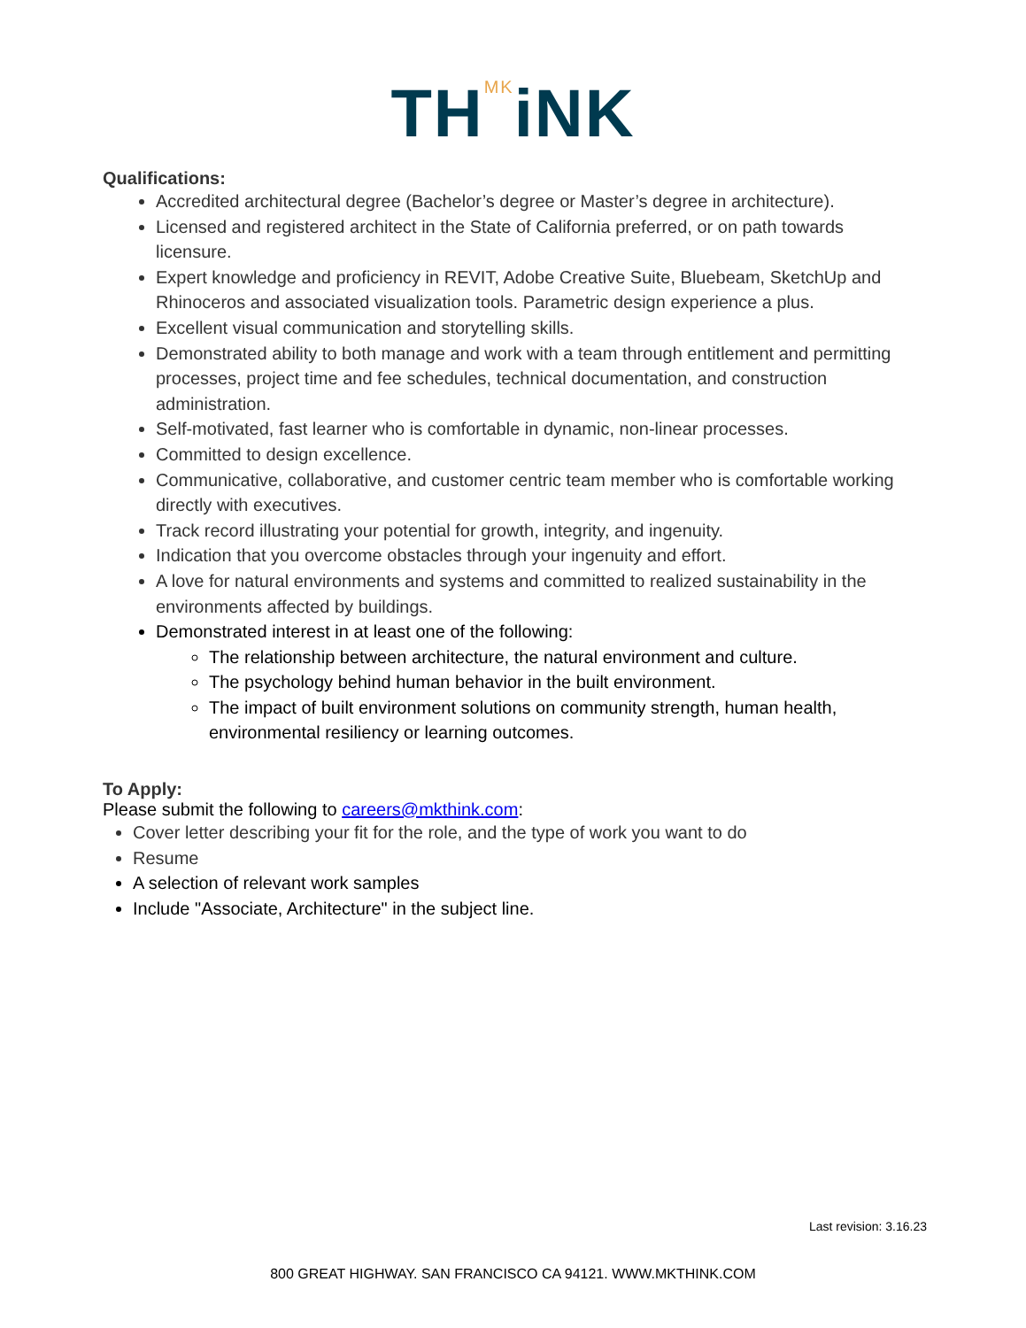TH<sup>MK</sup>iNK
Qualifications:
Accredited architectural degree (Bachelor’s degree or Master’s degree in architecture).
Licensed and registered architect in the State of California preferred, or on path towards licensure.
Expert knowledge and proficiency in REVIT, Adobe Creative Suite, Bluebeam, SketchUp and Rhinoceros and associated visualization tools. Parametric design experience a plus.
Excellent visual communication and storytelling skills.
Demonstrated ability to both manage and work with a team through entitlement and permitting processes, project time and fee schedules, technical documentation, and construction administration.
Self-motivated, fast learner who is comfortable in dynamic, non-linear processes.
Committed to design excellence.
Communicative, collaborative, and customer centric team member who is comfortable working directly with executives.
Track record illustrating your potential for growth, integrity, and ingenuity.
Indication that you overcome obstacles through your ingenuity and effort.
A love for natural environments and systems and committed to realized sustainability in the environments affected by buildings.
Demonstrated interest in at least one of the following:
The relationship between architecture, the natural environment and culture.
The psychology behind human behavior in the built environment.
The impact of built environment solutions on community strength, human health, environmental resiliency or learning outcomes.
To Apply:
Please submit the following to careers@mkthink.com:
Cover letter describing your fit for the role, and the type of work you want to do
Resume
A selection of relevant work samples
Include "Associate, Architecture" in the subject line.
Last revision: 3.16.23
800 GREAT HIGHWAY. SAN FRANCISCO CA 94121. WWW.MKTHINK.COM